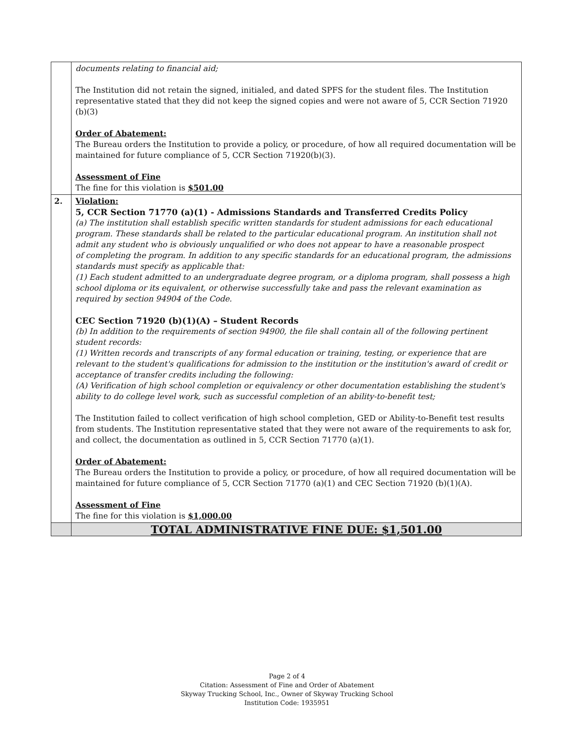| | documents relating to financial aid; The Institution did not retain the signed, initialed, and dated SPFS for the student files. The Institution representative stated that they did not keep the signed copies and were not aware of 5, CCR Section 71920 (b)(3) Order of Abatement: The Bureau orders the Institution to provide a policy, or procedure, of how all required documentation will be maintained for future compliance of 5, CCR Section 71920(b)(3). Assessment of Fine The fine for this violation is $501.00 |
| 2. | Violation: 5, CCR Section 71770 (a)(1) - Admissions Standards and Transferred Credits Policy (a) The institution shall establish specific written standards for student admissions for each educational program. These standards shall be related to the particular educational program. An institution shall not admit any student who is obviously unqualified or who does not appear to have a reasonable prospect of completing the program. In addition to any specific standards for an educational program, the admissions standards must specify as applicable that: (1) Each student admitted to an undergraduate degree program, or a diploma program, shall possess a high school diploma or its equivalent, or otherwise successfully take and pass the relevant examination as required by section 94904 of the Code. CEC Section 71920 (b)(1)(A) – Student Records (b) In addition to the requirements of section 94900, the file shall contain all of the following pertinent student records: (1) Written records and transcripts of any formal education or training, testing, or experience that are relevant to the student's qualifications for admission to the institution or the institution's award of credit or acceptance of transfer credits including the following: (A) Verification of high school completion or equivalency or other documentation establishing the student's ability to do college level work, such as successful completion of an ability-to-benefit test; The Institution failed to collect verification of high school completion, GED or Ability-to-Benefit test results from students. The Institution representative stated that they were not aware of the requirements to ask for, and collect, the documentation as outlined in 5, CCR Section 71770 (a)(1). Order of Abatement: The Bureau orders the Institution to provide a policy, or procedure, of how all required documentation will be maintained for future compliance of 5, CCR Section 71770 (a)(1) and CEC Section 71920 (b)(1)(A). Assessment of Fine The fine for this violation is $1,000.00 |
| | TOTAL ADMINISTRATIVE FINE DUE: $1,501.00 |
Page 2 of 4
Citation: Assessment of Fine and Order of Abatement
Skyway Trucking School, Inc., Owner of Skyway Trucking School
Institution Code: 1935951